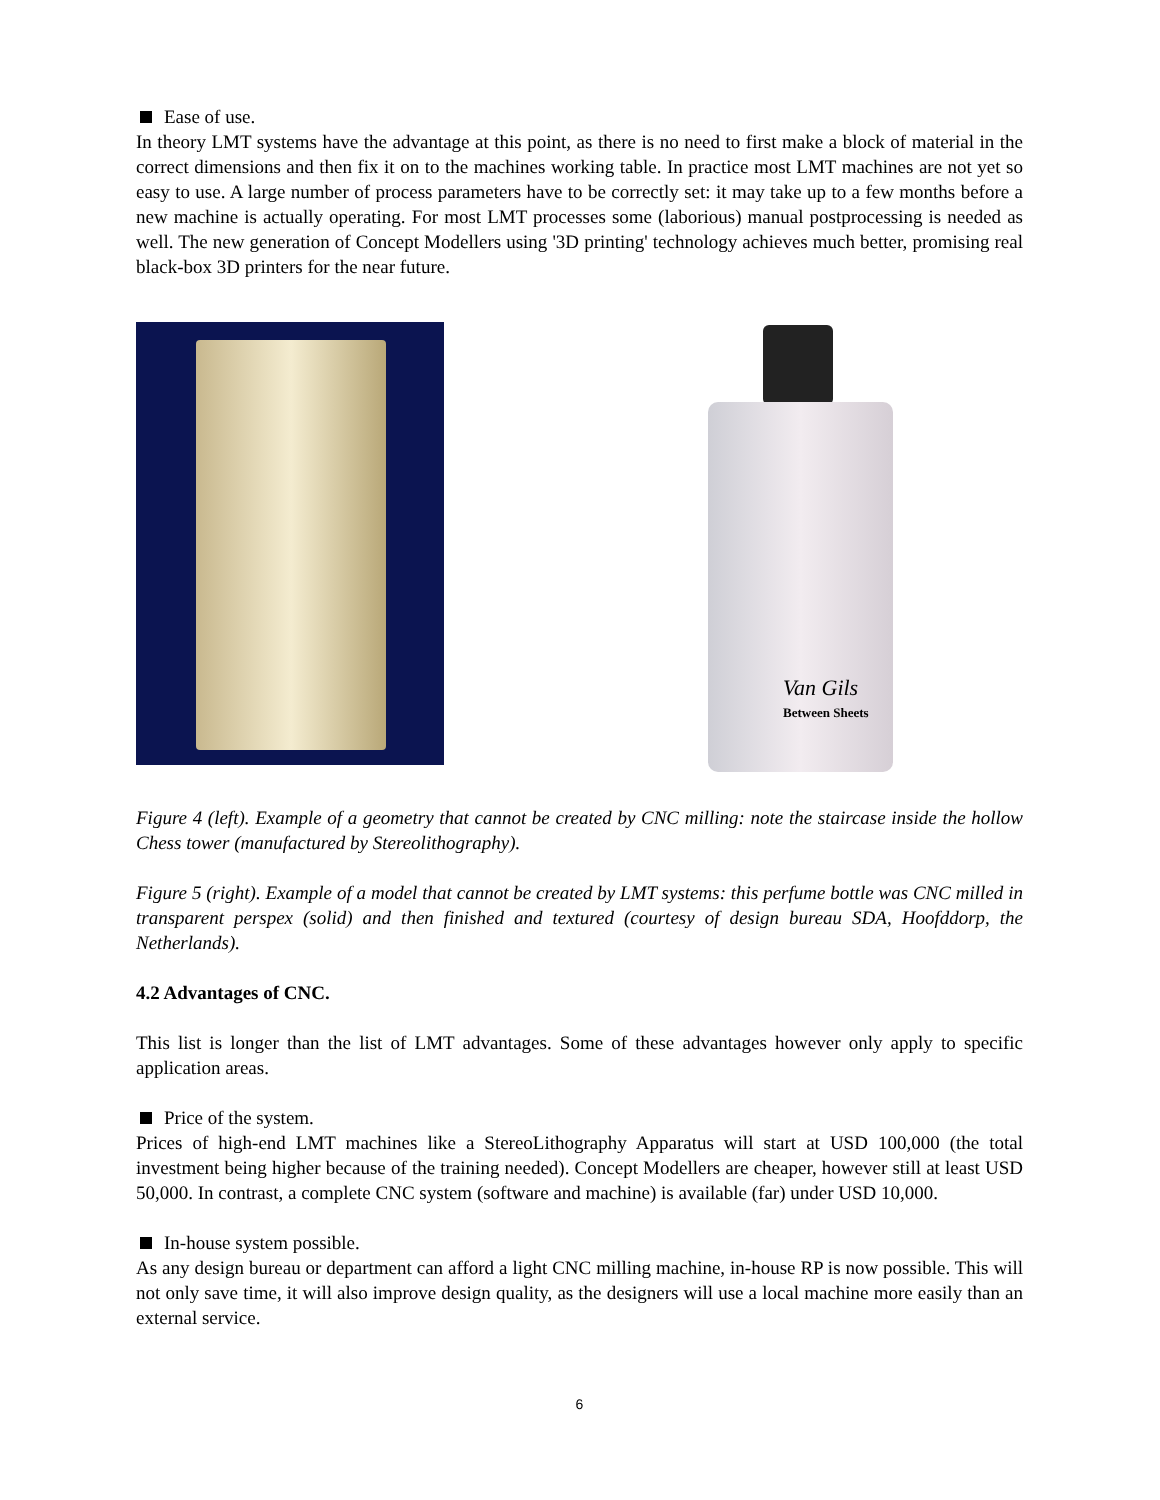Ease of use.
In theory LMT systems have the advantage at this point, as there is no need to first make a block of material in the correct dimensions and then fix it on to the machines working table. In practice most LMT machines are not yet so easy to use. A large number of process parameters have to be correctly set: it may take up to a few months before a new machine is actually operating. For most LMT processes some (laborious) manual postprocessing is needed as well. The new generation of Concept Modellers using '3D printing' technology achieves much better, promising real black-box 3D printers for the near future.
Van Gils
Between Sheets
Figure 4 (left). Example of a geometry that cannot be created by CNC milling: note the staircase inside the hollow Chess tower (manufactured by Stereolithography).
Figure 5 (right). Example of a model that cannot be created by LMT systems: this perfume bottle was CNC milled in transparent perspex (solid) and then finished and textured (courtesy of design bureau SDA, Hoofddorp, the Netherlands).
4.2 Advantages of CNC.
This list is longer than the list of LMT advantages. Some of these advantages however only apply to specific application areas.
Price of the system.
Prices of high-end LMT machines like a StereoLithography Apparatus will start at USD 100,000 (the total investment being higher because of the training needed). Concept Modellers are cheaper, however still at least USD 50,000. In contrast, a complete CNC system (software and machine) is available (far) under USD 10,000.
In-house system possible.
As any design bureau or department can afford a light CNC milling machine, in-house RP is now possible. This will not only save time, it will also improve design quality, as the designers will use a local machine more easily than an external service.
6